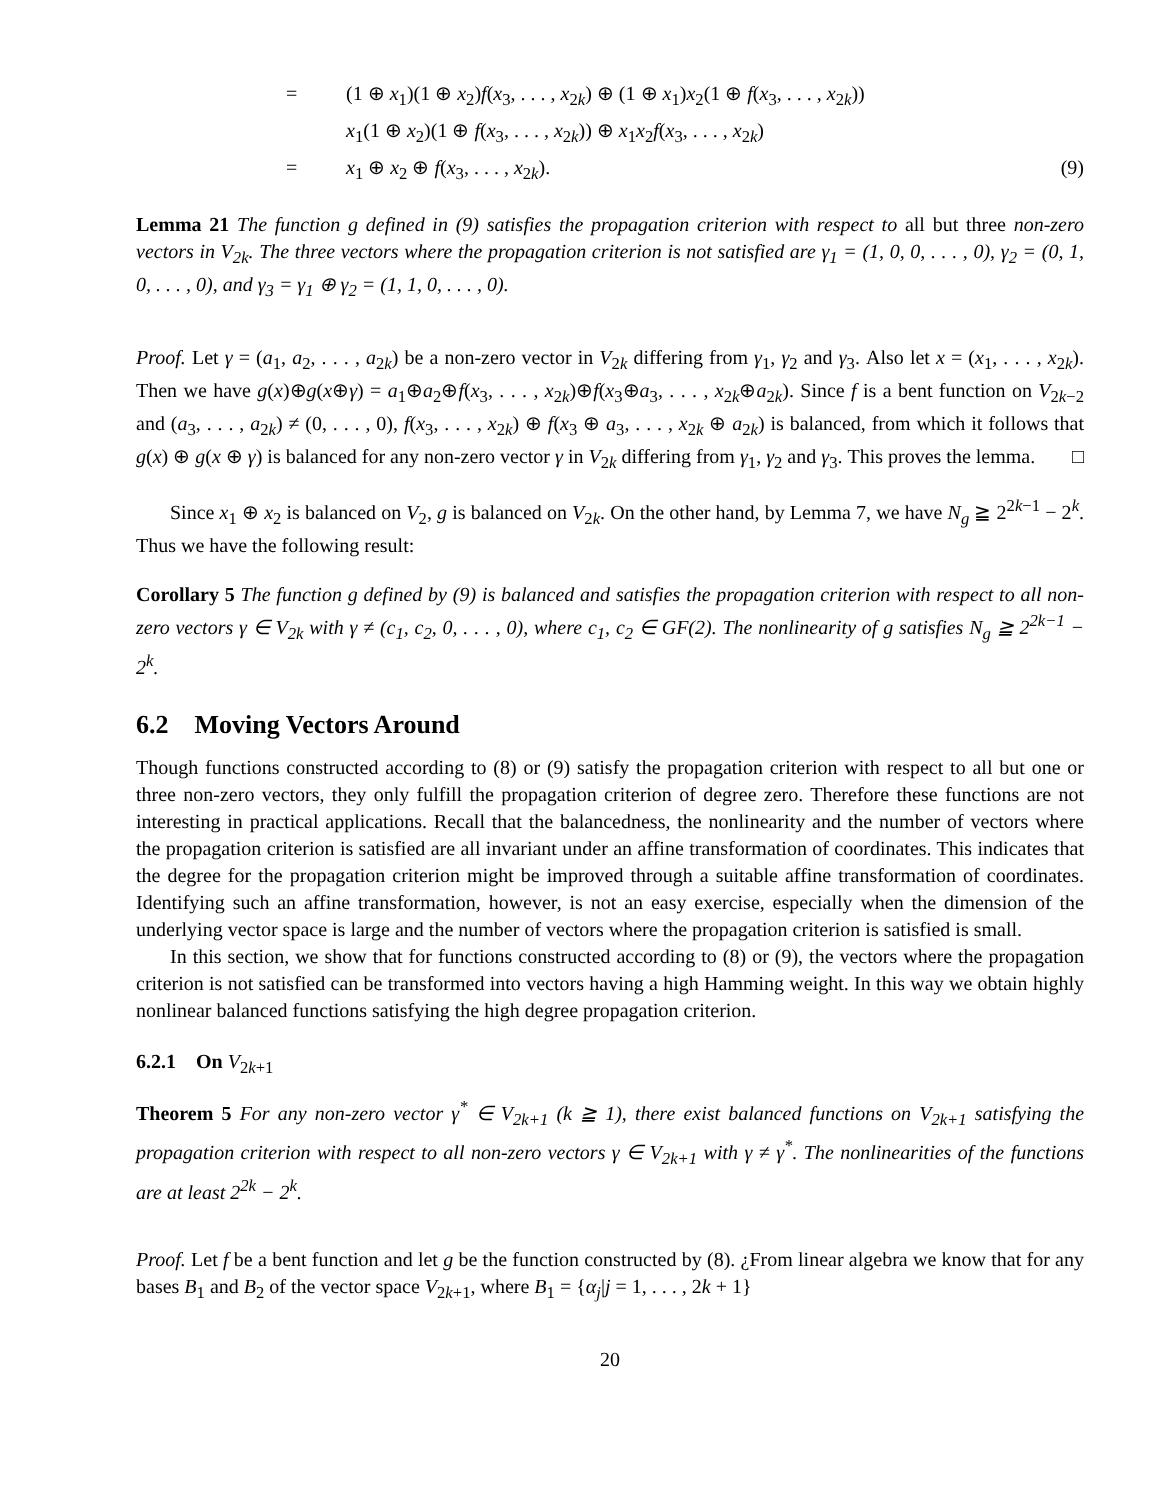=
(1 ⊕ x<sub>1</sub>)(1 ⊕ x<sub>2</sub>)f(x<sub>3</sub>, . . . , x<sub>2k</sub>) ⊕ (1 ⊕ x<sub>1</sub>)x<sub>2</sub>(1 ⊕ f(x<sub>3</sub>, . . . , x<sub>2k</sub>))
x<sub>1</sub>(1 ⊕ x<sub>2</sub>)(1 ⊕ f(x<sub>3</sub>, . . . , x<sub>2k</sub>)) ⊕ x<sub>1</sub>x<sub>2</sub>f(x<sub>3</sub>, . . . , x<sub>2k</sub>)
=
x<sub>1</sub> ⊕ x<sub>2</sub> ⊕ f(x<sub>3</sub>, . . . , x<sub>2k</sub>).
(9)
Lemma 21 The function g defined in (9) satisfies the propagation criterion with respect to all but three non-zero vectors in V<sub>2k</sub>. The three vectors where the propagation criterion is not satisfied are γ<sub>1</sub> = (1, 0, 0, . . . , 0), γ<sub>2</sub> = (0, 1, 0, . . . , 0), and γ<sub>3</sub> = γ<sub>1</sub> ⊕ γ<sub>2</sub> = (1, 1, 0, . . . , 0).
Proof. Let γ = (a<sub>1</sub>, a<sub>2</sub>, . . . , a<sub>2k</sub>) be a non-zero vector in V<sub>2k</sub> differing from γ<sub>1</sub>, γ<sub>2</sub> and γ<sub>3</sub>. Also let x = (x<sub>1</sub>, . . . , x<sub>2k</sub>). Then we have g(x)⊕g(x⊕γ) = a<sub>1</sub>⊕a<sub>2</sub>⊕f(x<sub>3</sub>, . . . , x<sub>2k</sub>)⊕f(x<sub>3</sub>⊕a<sub>3</sub>, . . . , x<sub>2k</sub>⊕a<sub>2k</sub>). Since f is a bent function on V<sub>2k−2</sub> and (a<sub>3</sub>, . . . , a<sub>2k</sub>) ≠ (0, . . . , 0), f(x<sub>3</sub>, . . . , x<sub>2k</sub>) ⊕ f(x<sub>3</sub> ⊕ a<sub>3</sub>, . . . , x<sub>2k</sub> ⊕ a<sub>2k</sub>) is balanced, from which it follows that g(x) ⊕ g(x ⊕ γ) is balanced for any non-zero vector γ in V<sub>2k</sub> differing from γ<sub>1</sub>, γ<sub>2</sub> and γ<sub>3</sub>. This proves the lemma. □
Since x<sub>1</sub> ⊕ x<sub>2</sub> is balanced on V<sub>2</sub>, g is balanced on V<sub>2k</sub>. On the other hand, by Lemma 7, we have N<sub>g</sub> ≧ 2<sup>2k−1</sup> − 2<sup>k</sup>. Thus we have the following result:
Corollary 5 The function g defined by (9) is balanced and satisfies the propagation criterion with respect to all non-zero vectors γ ∈ V<sub>2k</sub> with γ ≠ (c<sub>1</sub>, c<sub>2</sub>, 0, . . . , 0), where c<sub>1</sub>, c<sub>2</sub> ∈ GF(2). The nonlinearity of g satisfies N<sub>g</sub> ≧ 2<sup>2k−1</sup> − 2<sup>k</sup>.
6.2 Moving Vectors Around
Though functions constructed according to (8) or (9) satisfy the propagation criterion with respect to all but one or three non-zero vectors, they only fulfill the propagation criterion of degree zero. Therefore these functions are not interesting in practical applications. Recall that the balancedness, the nonlinearity and the number of vectors where the propagation criterion is satisfied are all invariant under an affine transformation of coordinates. This indicates that the degree for the propagation criterion might be improved through a suitable affine transformation of coordinates. Identifying such an affine transformation, however, is not an easy exercise, especially when the dimension of the underlying vector space is large and the number of vectors where the propagation criterion is satisfied is small.
In this section, we show that for functions constructed according to (8) or (9), the vectors where the propagation criterion is not satisfied can be transformed into vectors having a high Hamming weight. In this way we obtain highly nonlinear balanced functions satisfying the high degree propagation criterion.
6.2.1 On V<sub>2k+1</sub>
Theorem 5 For any non-zero vector γ<sup>*</sup> ∈ V<sub>2k+1</sub> (k ≧ 1), there exist balanced functions on V<sub>2k+1</sub> satisfying the propagation criterion with respect to all non-zero vectors γ ∈ V<sub>2k+1</sub> with γ ≠ γ<sup>*</sup>. The nonlinearities of the functions are at least 2<sup>2k</sup> − 2<sup>k</sup>.
Proof. Let f be a bent function and let g be the function constructed by (8). ¿From linear algebra we know that for any bases B<sub>1</sub> and B<sub>2</sub> of the vector space V<sub>2k+1</sub>, where B<sub>1</sub> = {α<sub>j</sub>|j = 1, . . . , 2k + 1}
20